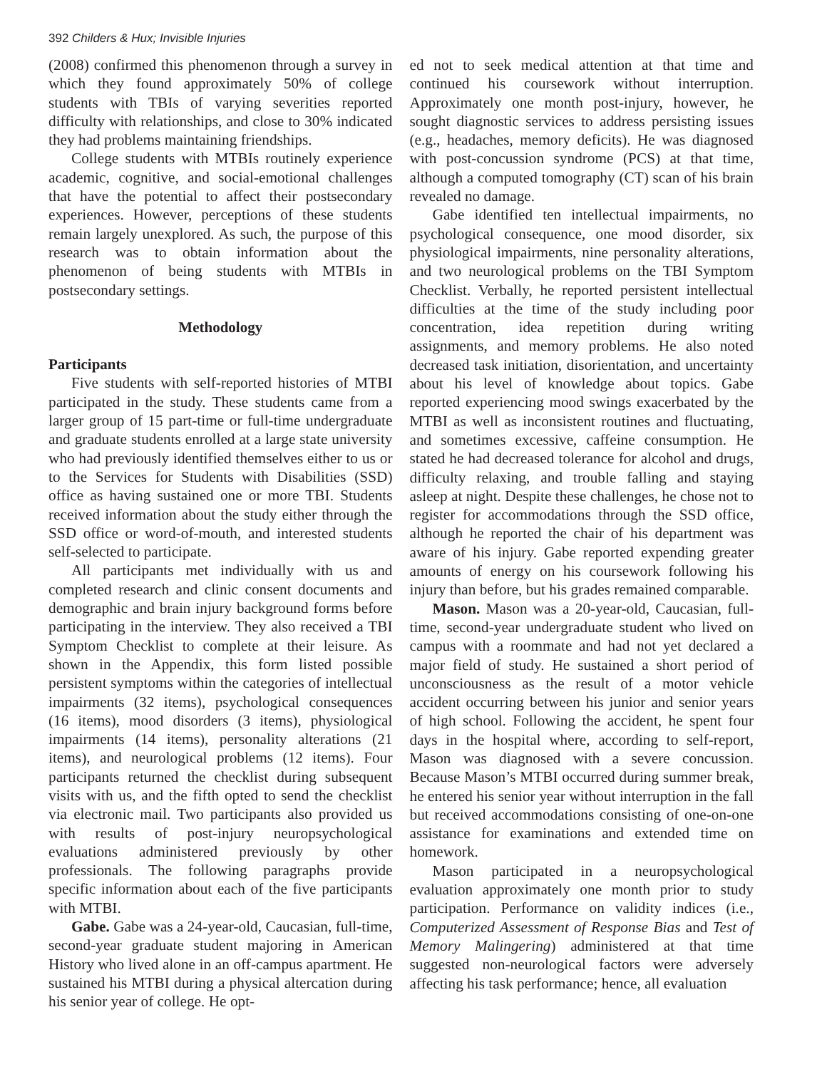392 Childers & Hux; Invisible Injuries
(2008) confirmed this phenomenon through a survey in which they found approximately 50% of college students with TBIs of varying severities reported difficulty with relationships, and close to 30% indicated they had problems maintaining friendships.
College students with MTBIs routinely experience academic, cognitive, and social-emotional challenges that have the potential to affect their postsecondary experiences. However, perceptions of these students remain largely unexplored. As such, the purpose of this research was to obtain information about the phenomenon of being students with MTBIs in postsecondary settings.
Methodology
Participants
Five students with self-reported histories of MTBI participated in the study. These students came from a larger group of 15 part-time or full-time undergraduate and graduate students enrolled at a large state university who had previously identified themselves either to us or to the Services for Students with Disabilities (SSD) office as having sustained one or more TBI. Students received information about the study either through the SSD office or word-of-mouth, and interested students self-selected to participate.
All participants met individually with us and completed research and clinic consent documents and demographic and brain injury background forms before participating in the interview. They also received a TBI Symptom Checklist to complete at their leisure. As shown in the Appendix, this form listed possible persistent symptoms within the categories of intellectual impairments (32 items), psychological consequences (16 items), mood disorders (3 items), physiological impairments (14 items), personality alterations (21 items), and neurological problems (12 items). Four participants returned the checklist during subsequent visits with us, and the fifth opted to send the checklist via electronic mail. Two participants also provided us with results of post-injury neuropsychological evaluations administered previously by other professionals. The following paragraphs provide specific information about each of the five participants with MTBI.
Gabe. Gabe was a 24-year-old, Caucasian, full-time, second-year graduate student majoring in American History who lived alone in an off-campus apartment. He sustained his MTBI during a physical altercation during his senior year of college. He opt-
ed not to seek medical attention at that time and continued his coursework without interruption. Approximately one month post-injury, however, he sought diagnostic services to address persisting issues (e.g., headaches, memory deficits). He was diagnosed with post-concussion syndrome (PCS) at that time, although a computed tomography (CT) scan of his brain revealed no damage.
Gabe identified ten intellectual impairments, no psychological consequence, one mood disorder, six physiological impairments, nine personality alterations, and two neurological problems on the TBI Symptom Checklist. Verbally, he reported persistent intellectual difficulties at the time of the study including poor concentration, idea repetition during writing assignments, and memory problems. He also noted decreased task initiation, disorientation, and uncertainty about his level of knowledge about topics. Gabe reported experiencing mood swings exacerbated by the MTBI as well as inconsistent routines and fluctuating, and sometimes excessive, caffeine consumption. He stated he had decreased tolerance for alcohol and drugs, difficulty relaxing, and trouble falling and staying asleep at night. Despite these challenges, he chose not to register for accommodations through the SSD office, although he reported the chair of his department was aware of his injury. Gabe reported expending greater amounts of energy on his coursework following his injury than before, but his grades remained comparable.
Mason. Mason was a 20-year-old, Caucasian, full-time, second-year undergraduate student who lived on campus with a roommate and had not yet declared a major field of study. He sustained a short period of unconsciousness as the result of a motor vehicle accident occurring between his junior and senior years of high school. Following the accident, he spent four days in the hospital where, according to self-report, Mason was diagnosed with a severe concussion. Because Mason’s MTBI occurred during summer break, he entered his senior year without interruption in the fall but received accommodations consisting of one-on-one assistance for examinations and extended time on homework.
Mason participated in a neuropsychological evaluation approximately one month prior to study participation. Performance on validity indices (i.e., Computerized Assessment of Response Bias and Test of Memory Malingering) administered at that time suggested non-neurological factors were adversely affecting his task performance; hence, all evaluation